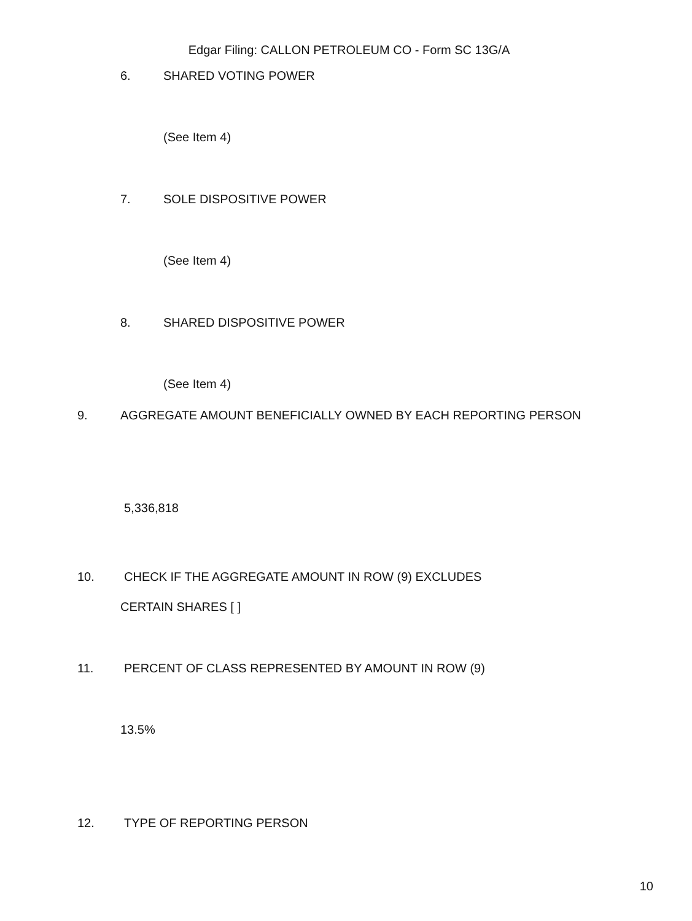Edgar Filing: CALLON PETROLEUM CO - Form SC 13G/A
6. SHARED VOTING POWER
(See Item 4)
7. SOLE DISPOSITIVE POWER
(See Item 4)
8. SHARED DISPOSITIVE POWER
(See Item 4)
9. AGGREGATE AMOUNT BENEFICIALLY OWNED BY EACH REPORTING PERSON
5,336,818
10. CHECK IF THE AGGREGATE AMOUNT IN ROW (9) EXCLUDES
CERTAIN SHARES [ ]
11. PERCENT OF CLASS REPRESENTED BY AMOUNT IN ROW (9)
13.5%
12. TYPE OF REPORTING PERSON
10